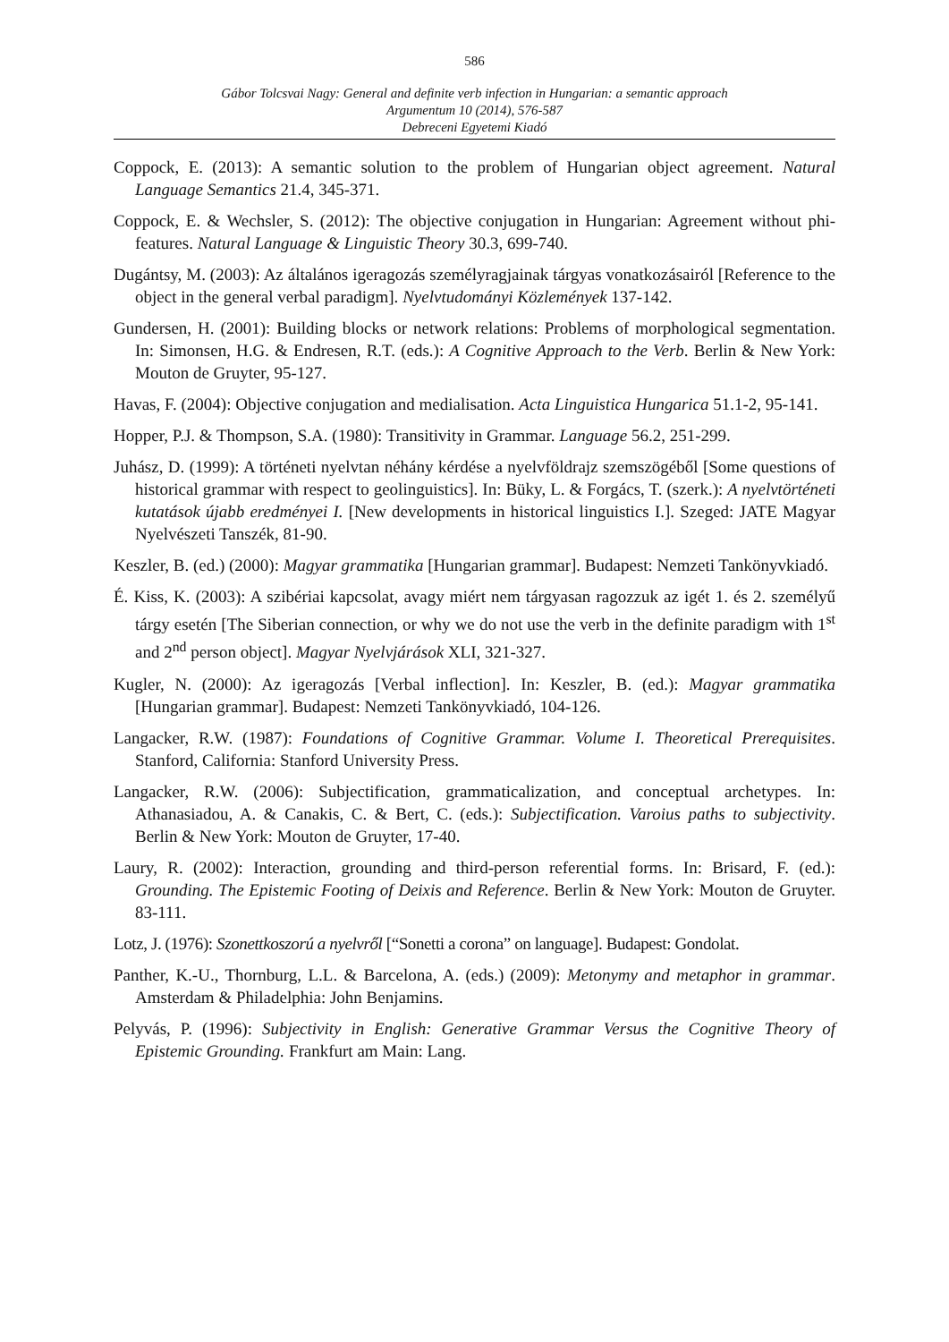586
Gábor Tolcsvai Nagy: General and definite verb infection in Hungarian: a semantic approach
Argumentum 10 (2014), 576-587
Debreceni Egyetemi Kiadó
Coppock, E. (2013): A semantic solution to the problem of Hungarian object agreement. Natural Language Semantics 21.4, 345-371.
Coppock, E. & Wechsler, S. (2012): The objective conjugation in Hungarian: Agreement without phi-features. Natural Language & Linguistic Theory 30.3, 699-740.
Dugántsy, M. (2003): Az általános igeragozás személyragjainak tárgyas vonatkozásairól [Reference to the object in the general verbal paradigm]. Nyelvtudományi Közlemények 137-142.
Gundersen, H. (2001): Building blocks or network relations: Problems of morphological segmentation. In: Simonsen, H.G. & Endresen, R.T. (eds.): A Cognitive Approach to the Verb. Berlin & New York: Mouton de Gruyter, 95-127.
Havas, F. (2004): Objective conjugation and medialisation. Acta Linguistica Hungarica 51.1-2, 95-141.
Hopper, P.J. & Thompson, S.A. (1980): Transitivity in Grammar. Language 56.2, 251-299.
Juhász, D. (1999): A történeti nyelvtan néhány kérdése a nyelvföldrajz szemszögéből [Some questions of historical grammar with respect to geolinguistics]. In: Büky, L. & Forgács, T. (szerk.): A nyelvtörténeti kutatások újabb eredményei I. [New developments in historical linguistics I.]. Szeged: JATE Magyar Nyelvészeti Tanszék, 81-90.
Keszler, B. (ed.) (2000): Magyar grammatika [Hungarian grammar]. Budapest: Nemzeti Tankönyvkiadó.
É. Kiss, K. (2003): A szibériai kapcsolat, avagy miért nem tárgyasan ragozzuk az igét 1. és 2. személyű tárgy esetén [The Siberian connection, or why we do not use the verb in the definite paradigm with 1<sup>st</sup> and 2<sup>nd</sup> person object]. Magyar Nyelvjárások XLI, 321-327.
Kugler, N. (2000): Az igeragozás [Verbal inflection]. In: Keszler, B. (ed.): Magyar grammatika [Hungarian grammar]. Budapest: Nemzeti Tankönyvkiadó, 104-126.
Langacker, R.W. (1987): Foundations of Cognitive Grammar. Volume I. Theoretical Prerequisites. Stanford, California: Stanford University Press.
Langacker, R.W. (2006): Subjectification, grammaticalization, and conceptual archetypes. In: Athanasiadou, A. & Canakis, C. & Bert, C. (eds.): Subjectification. Varoius paths to subjectivity. Berlin & New York: Mouton de Gruyter, 17-40.
Laury, R. (2002): Interaction, grounding and third-person referential forms. In: Brisard, F. (ed.): Grounding. The Epistemic Footing of Deixis and Reference. Berlin & New York: Mouton de Gruyter. 83-111.
Lotz, J. (1976): Szonettkoszorú a nyelvről [“Sonetti a corona” on language]. Budapest: Gondolat.
Panther, K.-U., Thornburg, L.L. & Barcelona, A. (eds.) (2009): Metonymy and metaphor in grammar. Amsterdam & Philadelphia: John Benjamins.
Pelyvás, P. (1996): Subjectivity in English: Generative Grammar Versus the Cognitive Theory of Epistemic Grounding. Frankfurt am Main: Lang.